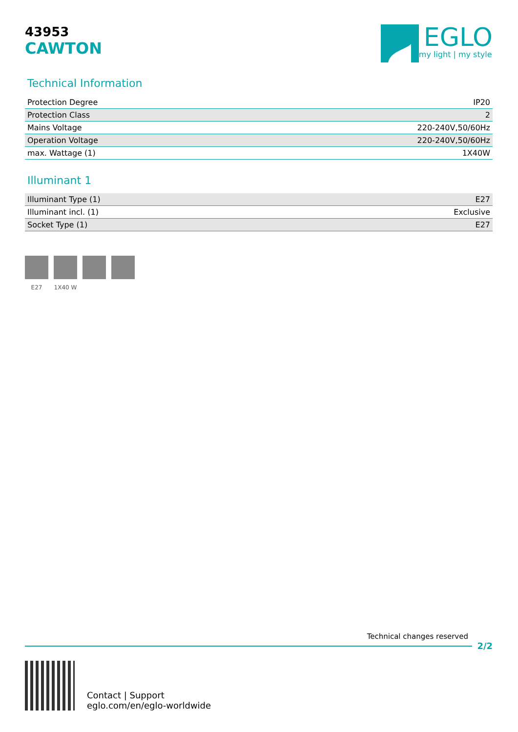43953
CAWTON
EGLO
my light | my style
Technical Information
| Protection Degree | IP20 |
| Protection Class | 2 |
| Mains Voltage | 220-240V,50/60Hz |
| Operation Voltage | 220-240V,50/60Hz |
| max. Wattage (1) | 1X40W |
Illuminant 1
| Illuminant Type (1) | E27 |
| Illuminant incl. (1) | Exclusive |
| Socket Type (1) | E27 |
E27 1X40 W
Technical changes reserved
2/2
Contact | Support
eglo.com/en/eglo-worldwide